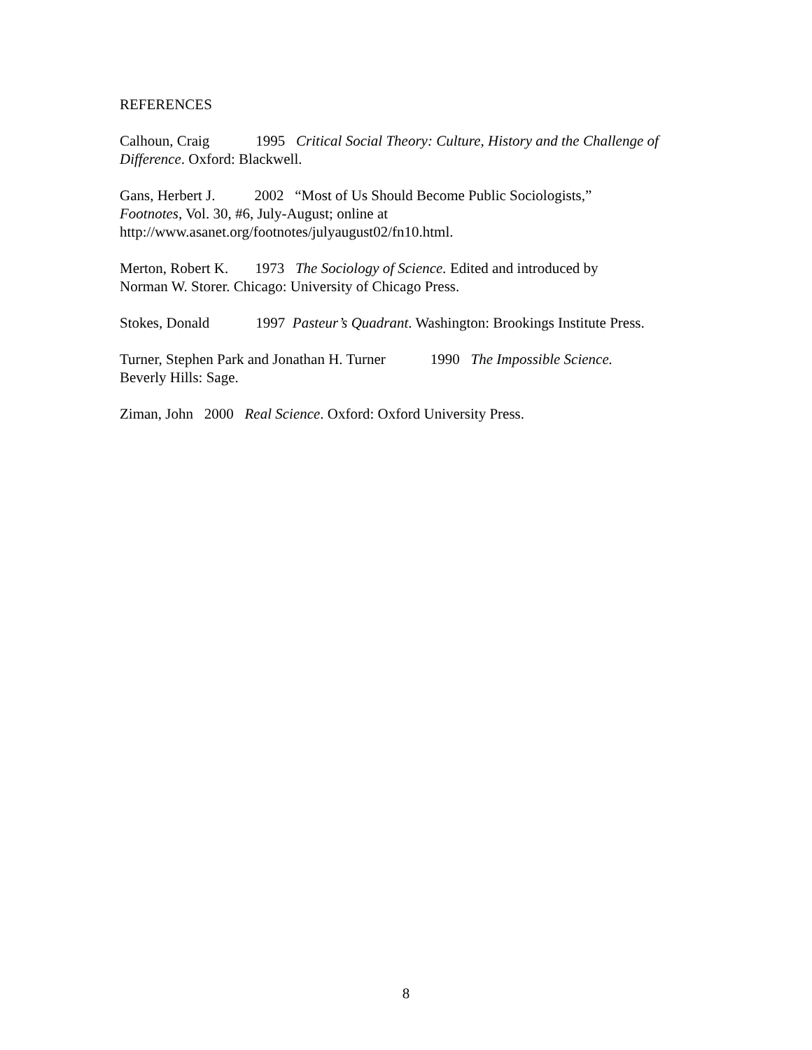REFERENCES
Calhoun, Craig 1995 Critical Social Theory: Culture, History and the Challenge of Difference. Oxford: Blackwell.
Gans, Herbert J. 2002 “Most of Us Should Become Public Sociologists,”
Footnotes, Vol. 30, #6, July-August; online at
http://www.asanet.org/footnotes/julyaugust02/fn10.html.
Merton, Robert K. 1973 The Sociology of Science. Edited and introduced by
Norman W. Storer. Chicago: University of Chicago Press.
Stokes, Donald 1997 Pasteur’s Quadrant. Washington: Brookings Institute Press.
Turner, Stephen Park and Jonathan H. Turner 1990 The Impossible Science.
Beverly Hills: Sage.
Ziman, John 2000 Real Science. Oxford: Oxford University Press.
8